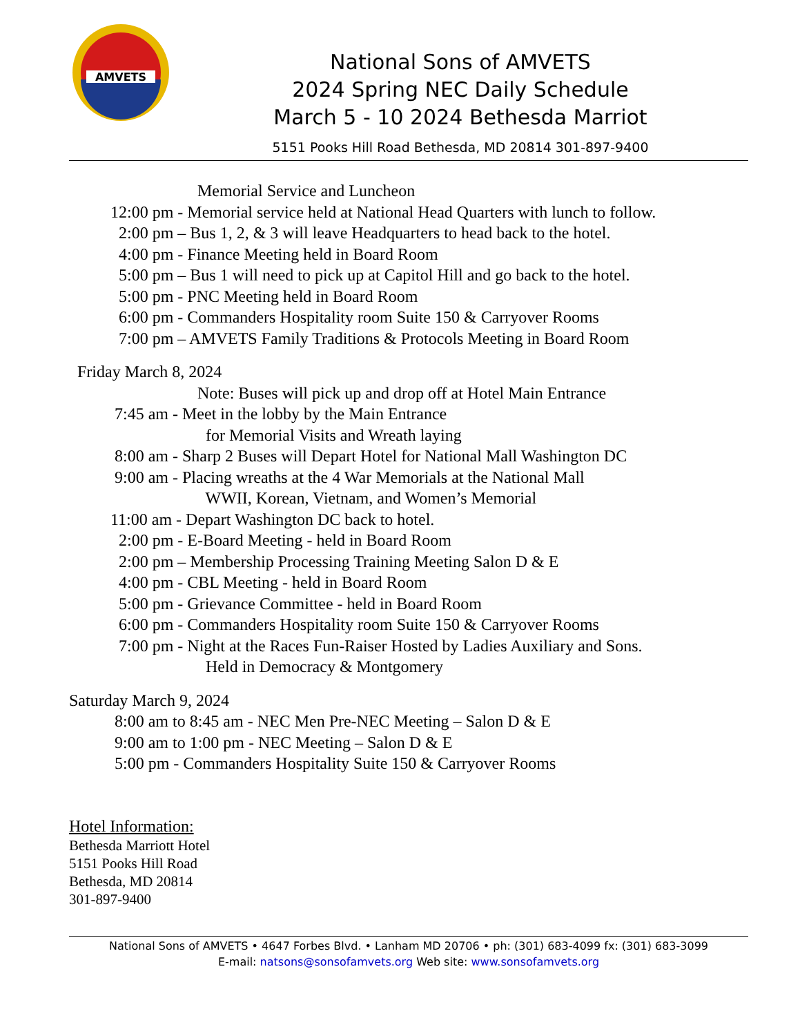AMVETS
National Sons of AMVETS
2024 Spring NEC Daily Schedule
March 5 - 10 2024 Bethesda Marriot
5151 Pooks Hill Road Bethesda, MD 20814 301-897-9400
Memorial Service and Luncheon
12:00 pm - Memorial service held at National Head Quarters with lunch to follow.
2:00 pm – Bus 1, 2, & 3 will leave Headquarters to head back to the hotel.
4:00 pm - Finance Meeting held in Board Room
5:00 pm – Bus 1 will need to pick up at Capitol Hill and go back to the hotel.
5:00 pm - PNC Meeting held in Board Room
6:00 pm - Commanders Hospitality room Suite 150 & Carryover Rooms
7:00 pm – AMVETS Family Traditions & Protocols Meeting in Board Room
Friday March 8, 2024
Note: Buses will pick up and drop off at Hotel Main Entrance
7:45 am - Meet in the lobby by the Main Entrance
for Memorial Visits and Wreath laying
8:00 am - Sharp 2 Buses will Depart Hotel for National Mall Washington DC
9:00 am - Placing wreaths at the 4 War Memorials at the National Mall
WWII, Korean, Vietnam, and Women’s Memorial
11:00 am - Depart Washington DC back to hotel.
2:00 pm - E-Board Meeting - held in Board Room
2:00 pm – Membership Processing Training Meeting Salon D & E
4:00 pm - CBL Meeting - held in Board Room
5:00 pm - Grievance Committee - held in Board Room
6:00 pm - Commanders Hospitality room Suite 150 & Carryover Rooms
7:00 pm - Night at the Races Fun-Raiser Hosted by Ladies Auxiliary and Sons.
Held in Democracy & Montgomery
Saturday March 9, 2024
8:00 am to 8:45 am - NEC Men Pre-NEC Meeting – Salon D & E
9:00 am to 1:00 pm - NEC Meeting – Salon D & E
5:00 pm - Commanders Hospitality Suite 150 & Carryover Rooms
Hotel Information:
Bethesda Marriott Hotel
5151 Pooks Hill Road
Bethesda, MD 20814
301-897-9400
National Sons of AMVETS • 4647 Forbes Blvd. • Lanham MD 20706 • ph: (301) 683-4099 fx: (301) 683-3099
E-mail: natsons@sonsofamvets.org Web site: www.sonsofamvets.org